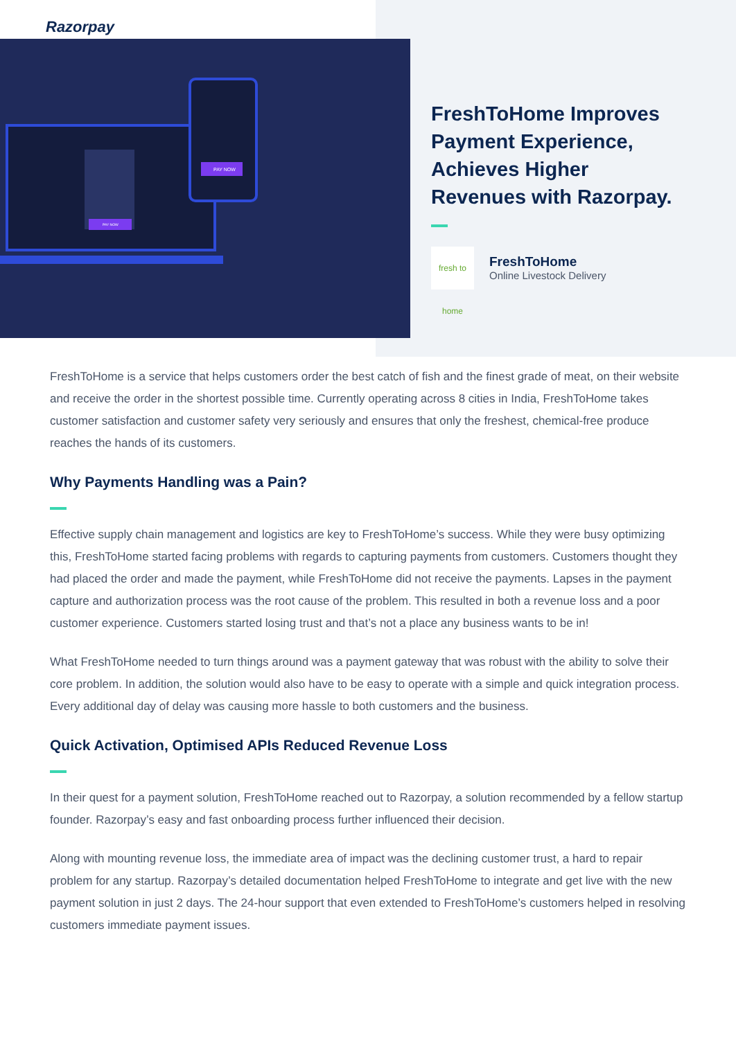Razorpay
PAY NOW
PAY NOW
FreshToHome Improves
Payment Experience,
Achieves Higher
Revenues with Razorpay.
fresh to home
FreshToHome
Online Livestock Delivery
FreshToHome is a service that helps customers order the best catch of fish and the finest grade of meat, on their website and receive the order in the shortest possible time. Currently operating across 8 cities in India, FreshToHome takes customer satisfaction and customer safety very seriously and ensures that only the freshest, chemical-free produce reaches the hands of its customers.
Why Payments Handling was a Pain?
Effective supply chain management and logistics are key to FreshToHome’s success. While they were busy optimizing this, FreshToHome started facing problems with regards to capturing payments from customers. Customers thought they had placed the order and made the payment, while FreshToHome did not receive the payments. Lapses in the payment capture and authorization process was the root cause of the problem. This resulted in both a revenue loss and a poor customer experience. Customers started losing trust and that’s not a place any business wants to be in!
What FreshToHome needed to turn things around was a payment gateway that was robust with the ability to solve their core problem. In addition, the solution would also have to be easy to operate with a simple and quick integration process. Every additional day of delay was causing more hassle to both customers and the business.
Quick Activation, Optimised APIs Reduced Revenue Loss
In their quest for a payment solution, FreshToHome reached out to Razorpay, a solution recommended by a fellow startup founder. Razorpay’s easy and fast onboarding process further influenced their decision.
Along with mounting revenue loss, the immediate area of impact was the declining customer trust, a hard to repair problem for any startup. Razorpay’s detailed documentation helped FreshToHome to integrate and get live with the new payment solution in just 2 days. The 24-hour support that even extended to FreshToHome’s customers helped in resolving customers immediate payment issues.